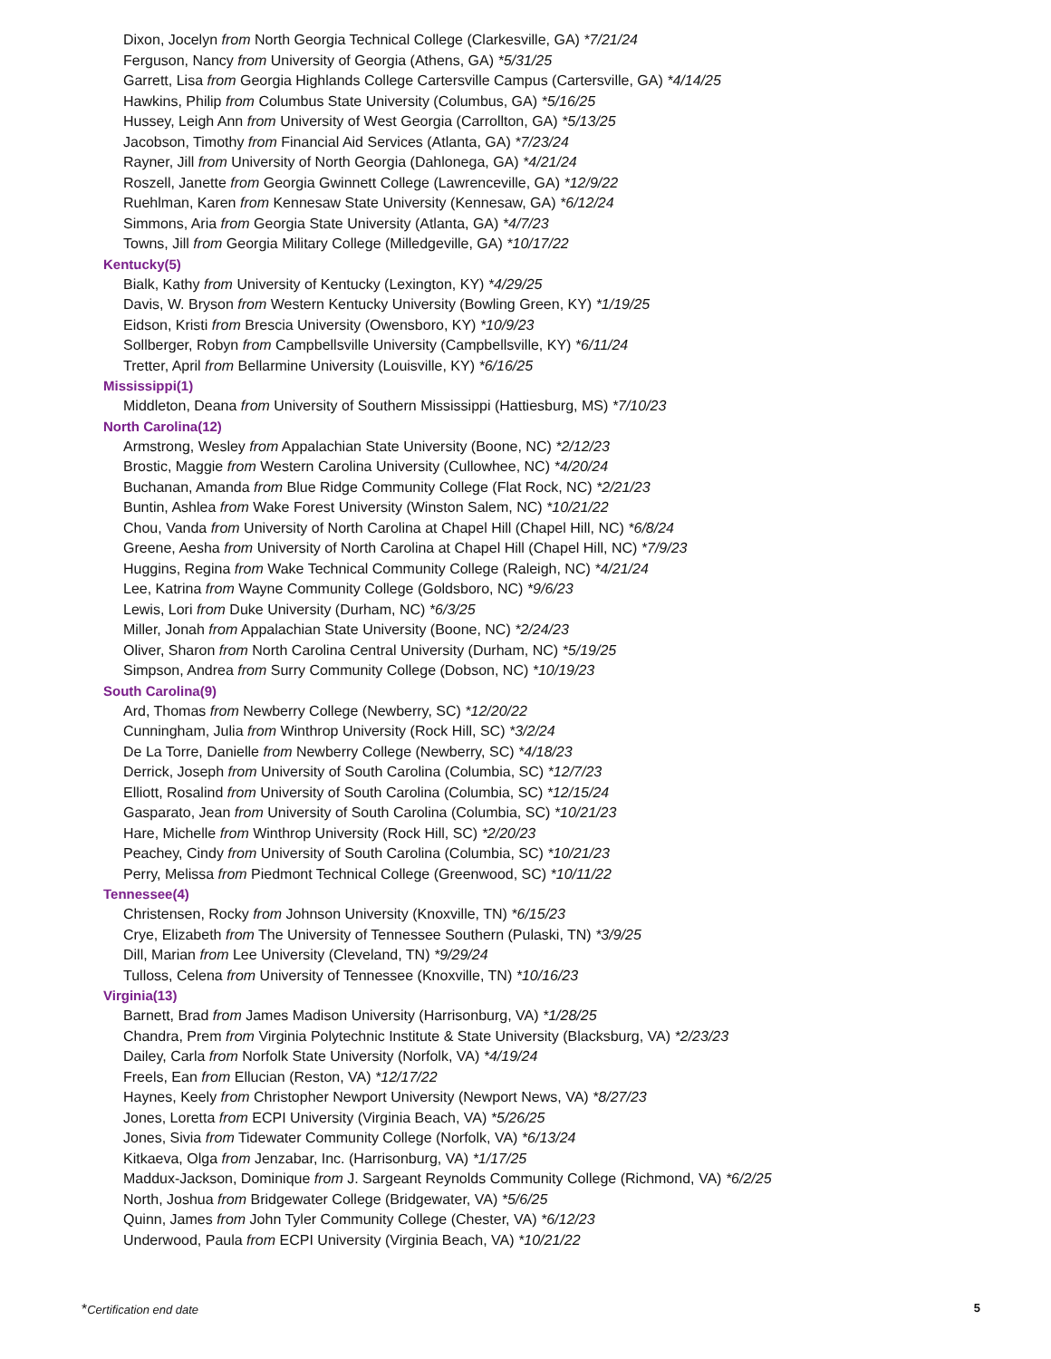Dixon, Jocelyn from North Georgia Technical College (Clarkesville, GA) *7/21/24
Ferguson, Nancy from University of Georgia (Athens, GA) *5/31/25
Garrett, Lisa from Georgia Highlands College Cartersville Campus (Cartersville, GA) *4/14/25
Hawkins, Philip from Columbus State University (Columbus, GA) *5/16/25
Hussey, Leigh Ann from University of West Georgia (Carrollton, GA) *5/13/25
Jacobson, Timothy from Financial Aid Services (Atlanta, GA) *7/23/24
Rayner, Jill from University of North Georgia (Dahlonega, GA) *4/21/24
Roszell, Janette from Georgia Gwinnett College (Lawrenceville, GA) *12/9/22
Ruehlman, Karen from Kennesaw State University (Kennesaw, GA) *6/12/24
Simmons, Aria from Georgia State University (Atlanta, GA) *4/7/23
Towns, Jill from Georgia Military College (Milledgeville, GA) *10/17/22
Kentucky(5)
Bialk, Kathy from University of Kentucky (Lexington, KY) *4/29/25
Davis, W. Bryson from Western Kentucky University (Bowling Green, KY) *1/19/25
Eidson, Kristi from Brescia University (Owensboro, KY) *10/9/23
Sollberger, Robyn from Campbellsville University (Campbellsville, KY) *6/11/24
Tretter, April from Bellarmine University (Louisville, KY) *6/16/25
Mississippi(1)
Middleton, Deana from University of Southern Mississippi (Hattiesburg, MS) *7/10/23
North Carolina(12)
Armstrong, Wesley from Appalachian State University (Boone, NC) *2/12/23
Brostic, Maggie from Western Carolina University (Cullowhee, NC) *4/20/24
Buchanan, Amanda from Blue Ridge Community College (Flat Rock, NC) *2/21/23
Buntin, Ashlea from Wake Forest University (Winston Salem, NC) *10/21/22
Chou, Vanda from University of North Carolina at Chapel Hill (Chapel Hill, NC) *6/8/24
Greene, Aesha from University of North Carolina at Chapel Hill (Chapel Hill, NC) *7/9/23
Huggins, Regina from Wake Technical Community College (Raleigh, NC) *4/21/24
Lee, Katrina from Wayne Community College (Goldsboro, NC) *9/6/23
Lewis, Lori from Duke University (Durham, NC) *6/3/25
Miller, Jonah from Appalachian State University (Boone, NC) *2/24/23
Oliver, Sharon from North Carolina Central University (Durham, NC) *5/19/25
Simpson, Andrea from Surry Community College (Dobson, NC) *10/19/23
South Carolina(9)
Ard, Thomas from Newberry College (Newberry, SC) *12/20/22
Cunningham, Julia from Winthrop University (Rock Hill, SC) *3/2/24
De La Torre, Danielle from Newberry College (Newberry, SC) *4/18/23
Derrick, Joseph from University of South Carolina (Columbia, SC) *12/7/23
Elliott, Rosalind from University of South Carolina (Columbia, SC) *12/15/24
Gasparato, Jean from University of South Carolina (Columbia, SC) *10/21/23
Hare, Michelle from Winthrop University (Rock Hill, SC) *2/20/23
Peachey, Cindy from University of South Carolina (Columbia, SC) *10/21/23
Perry, Melissa from Piedmont Technical College (Greenwood, SC) *10/11/22
Tennessee(4)
Christensen, Rocky from Johnson University (Knoxville, TN) *6/15/23
Crye, Elizabeth from The University of Tennessee Southern (Pulaski, TN) *3/9/25
Dill, Marian from Lee University (Cleveland, TN) *9/29/24
Tulloss, Celena from University of Tennessee (Knoxville, TN) *10/16/23
Virginia(13)
Barnett, Brad from James Madison University (Harrisonburg, VA) *1/28/25
Chandra, Prem from Virginia Polytechnic Institute & State University (Blacksburg, VA) *2/23/23
Dailey, Carla from Norfolk State University (Norfolk, VA) *4/19/24
Freels, Ean from Ellucian (Reston, VA) *12/17/22
Haynes, Keely from Christopher Newport University (Newport News, VA) *8/27/23
Jones, Loretta from ECPI University (Virginia Beach, VA) *5/26/25
Jones, Sivia from Tidewater Community College (Norfolk, VA) *6/13/24
Kitkaeva, Olga from Jenzabar, Inc. (Harrisonburg, VA) *1/17/25
Maddux-Jackson, Dominique from J. Sargeant Reynolds Community College (Richmond, VA) *6/2/25
North, Joshua from Bridgewater College (Bridgewater, VA) *5/6/25
Quinn, James from John Tyler Community College (Chester, VA) *6/12/23
Underwood, Paula from ECPI University (Virginia Beach, VA) *10/21/22
*Certification end date 5